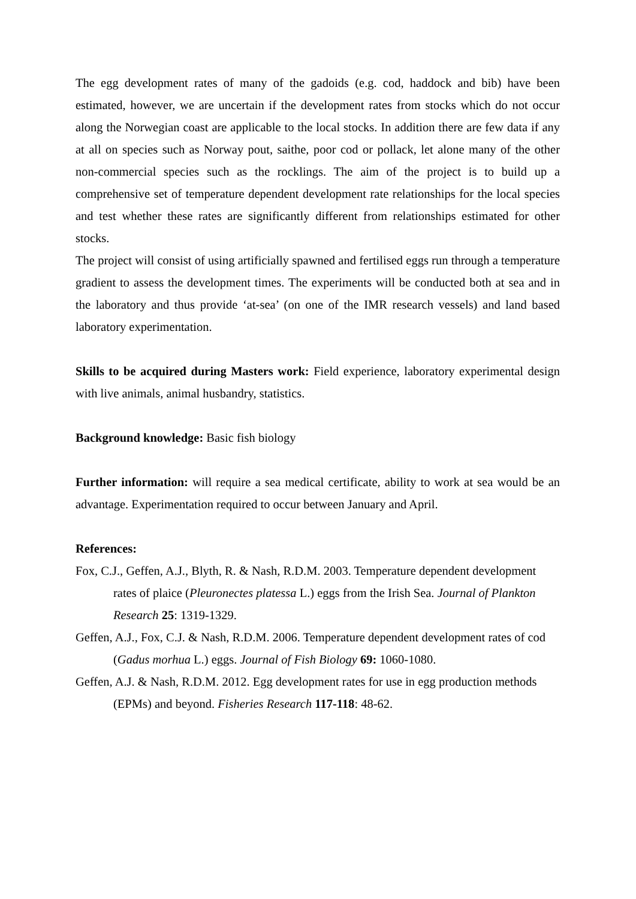The egg development rates of many of the gadoids (e.g. cod, haddock and bib) have been estimated, however, we are uncertain if the development rates from stocks which do not occur along the Norwegian coast are applicable to the local stocks. In addition there are few data if any at all on species such as Norway pout, saithe, poor cod or pollack, let alone many of the other non-commercial species such as the rocklings. The aim of the project is to build up a comprehensive set of temperature dependent development rate relationships for the local species and test whether these rates are significantly different from relationships estimated for other stocks.
The project will consist of using artificially spawned and fertilised eggs run through a temperature gradient to assess the development times. The experiments will be conducted both at sea and in the laboratory and thus provide ‘at-sea’ (on one of the IMR research vessels) and land based laboratory experimentation.
Skills to be acquired during Masters work: Field experience, laboratory experimental design with live animals, animal husbandry, statistics.
Background knowledge: Basic fish biology
Further information: will require a sea medical certificate, ability to work at sea would be an advantage. Experimentation required to occur between January and April.
References:
Fox, C.J., Geffen, A.J., Blyth, R. & Nash, R.D.M. 2003. Temperature dependent development rates of plaice (Pleuronectes platessa L.) eggs from the Irish Sea. Journal of Plankton Research 25: 1319-1329.
Geffen, A.J., Fox, C.J. & Nash, R.D.M. 2006. Temperature dependent development rates of cod (Gadus morhua L.) eggs. Journal of Fish Biology 69: 1060-1080.
Geffen, A.J. & Nash, R.D.M. 2012. Egg development rates for use in egg production methods (EPMs) and beyond. Fisheries Research 117-118: 48-62.